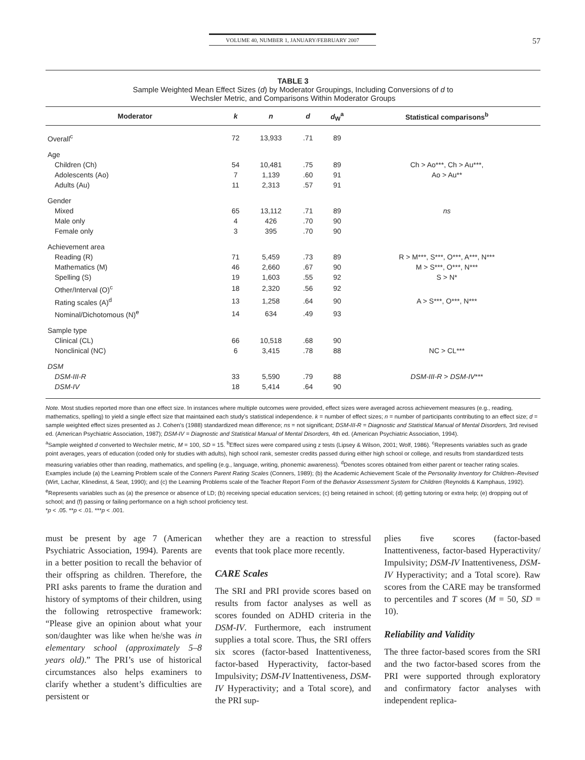VOLUME 40, NUMBER 1, JANUARY/FEBRUARY 2007 57
TABLE 3
Sample Weighted Mean Effect Sizes (d) by Moderator Groupings, Including Conversions of d to
Wechsler Metric, and Comparisons Within Moderator Groups
| Moderator | k | n | d | d<sub>W</sub><sup>a</sup> | Statistical comparisons<sup>b</sup> |
| --- | --- | --- | --- | --- | --- |
| Overall<sup>c</sup> | 72 | 13,933 | .71 | 89 | |
| Age | | | | | |
| Children (Ch) | 54 | 10,481 | .75 | 89 | Ch > Ao***, Ch > Au***, |
| Adolescents (Ao) | 7 | 1,139 | .60 | 91 | Ao > Au** |
| Adults (Au) | 11 | 2,313 | .57 | 91 | |
| Gender | | | | | |
| Mixed | 65 | 13,112 | .71 | 89 | ns |
| Male only | 4 | 426 | .70 | 90 | |
| Female only | 3 | 395 | .70 | 90 | |
| Achievement area | | | | | |
| Reading (R) | 71 | 5,459 | .73 | 89 | R > M***, S***, O***, A***, N*** |
| Mathematics (M) | 46 | 2,660 | .67 | 90 | M > S***, O***, N*** |
| Spelling (S) | 19 | 1,603 | .55 | 92 | S > N* |
| Other/Interval (O)<sup>c</sup> | 18 | 2,320 | .56 | 92 | |
| Rating scales (A)<sup>d</sup> | 13 | 1,258 | .64 | 90 | A > S***, O***, N*** |
| Nominal/Dichotomous (N)<sup>e</sup> | 14 | 634 | .49 | 93 | |
| Sample type | | | | | |
| Clinical (CL) | 66 | 10,518 | .68 | 90 | |
| Nonclinical (NC) | 6 | 3,415 | .78 | 88 | NC > CL*** |
| DSM | | | | | |
| DSM-III-R | 33 | 5,590 | .79 | 88 | DSM-III-R > DSM-IV *** |
| DSM-IV | 18 | 5,414 | .64 | 90 | |
Note. Most studies reported more than one effect size. In instances where multiple outcomes were provided, effect sizes were averaged across achievement measures (e.g., reading, mathematics, spelling) to yield a single effect size that maintained each study's statistical independence. k = number of effect sizes; n = number of participants contributing to an effect size; d = sample weighted effect sizes presented as J. Cohen's (1988) standardized mean difference; ns = not significant; DSM-III-R = Diagnostic and Statistical Manual of Mental Disorders, 3rd revised ed. (American Psychiatric Association, 1987); DSM-IV = Diagnostic and Statistical Manual of Mental Disorders, 4th ed. (American Psychiatric Association, 1994).
<sup>a</sup> Sample weighted d converted to Wechsler metric, M = 100, SD = 15. <sup>b</sup>Effect sizes were compared using z tests (Lipsey & Wilson, 2001; Wolf, 1986). <sup>c</sup>Represents variables such as grade point averages, years of education (coded only for studies with adults), high school rank, semester credits passed during either high school or college, and results from standardized tests measuring variables other than reading, mathematics, and spelling (e.g., language, writing, phonemic awareness). <sup>d</sup>Denotes scores obtained from either parent or teacher rating scales. Examples include (a) the Learning Problem scale of the Conners Parent Rating Scales (Conners, 1989); (b) the Academic Achievement Scale of the Personality Inventory for Children–Revised (Wirt, Lachar, Klinedinst, & Seat, 1990); and (c) the Learning Problems scale of the Teacher Report Form of the Behavior Assessment System for Children (Reynolds & Kamphaus, 1992). <sup>e</sup>Represents variables such as (a) the presence or absence of LD; (b) receiving special education services; (c) being retained in school; (d) getting tutoring or extra help; (e) dropping out of school; and (f) passing or failing performance on a high school proficiency test.
*p < .05. **p < .01. ***p < .001.
must be present by age 7 (American Psychiatric Association, 1994). Parents are in a better position to recall the behavior of their offspring as children. Therefore, the PRI asks parents to frame the duration and history of symptoms of their children, using the following retrospective framework: “Please give an opinion about what your son/daughter was like when he/she was in elementary school (approximately 5–8 years old).” The PRI’s use of historical circumstances also helps examiners to clarify whether a student’s difficulties are persistent or
whether they are a reaction to stressful events that took place more recently.
CARE Scales
The SRI and PRI provide scores based on results from factor analyses as well as scores founded on ADHD criteria in the DSM-IV. Furthermore, each instrument supplies a total score. Thus, the SRI offers six scores (factor-based Inattentiveness, factor-based Hyperactivity, factor-based Impulsivity; DSM-IV Inattentiveness, DSM-IV Hyperactivity; and a Total score), and the PRI sup-
plies five scores (factor-based Inattentiveness, factor-based Hyperactivity/ Impulsivity; DSM-IV Inattentiveness, DSM-IV Hyperactivity; and a Total score). Raw scores from the CARE may be transformed to percentiles and T scores (M = 50, SD = 10).
Reliability and Validity
The three factor-based scores from the SRI and the two factor-based scores from the PRI were supported through exploratory and confirmatory factor analyses with independent replica-